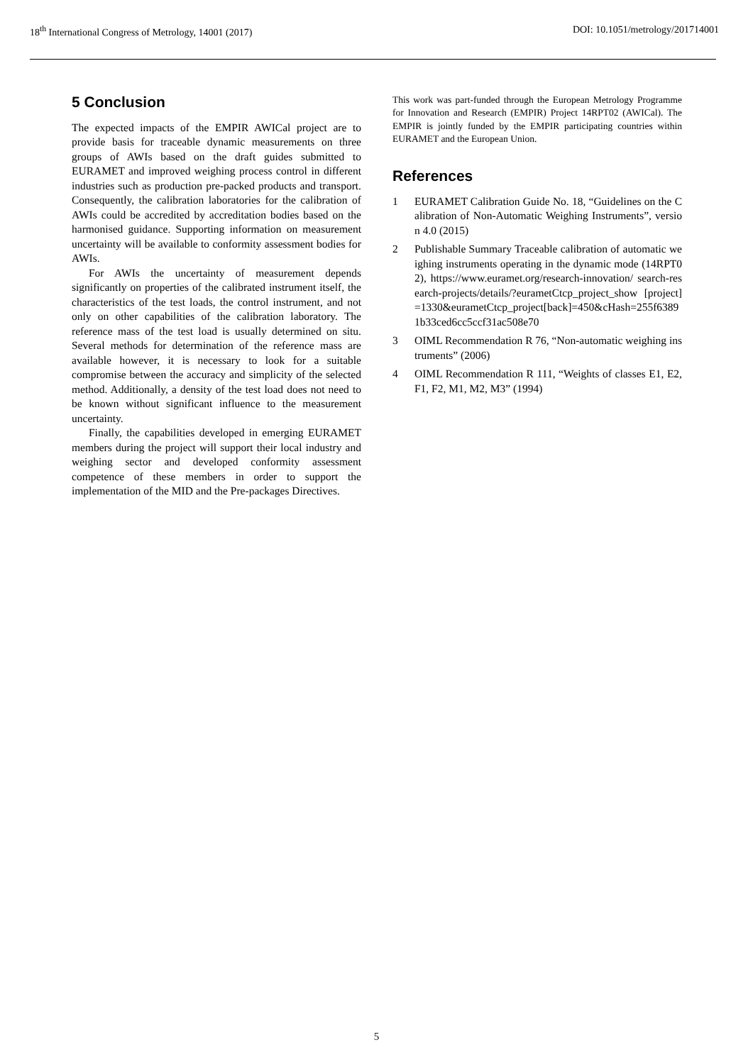18<sup>th</sup> International Congress of Metrology, 14001 (2017) DOI: 10.1051/metrology/201714001
5 Conclusion
The expected impacts of the EMPIR AWICal project are to provide basis for traceable dynamic measurements on three groups of AWIs based on the draft guides submitted to EURAMET and improved weighing process control in different industries such as production pre-packed products and transport. Consequently, the calibration laboratories for the calibration of AWIs could be accredited by accreditation bodies based on the harmonised guidance. Supporting information on measurement uncertainty will be available to conformity assessment bodies for AWIs.
For AWIs the uncertainty of measurement depends significantly on properties of the calibrated instrument itself, the characteristics of the test loads, the control instrument, and not only on other capabilities of the calibration laboratory. The reference mass of the test load is usually determined on situ. Several methods for determination of the reference mass are available however, it is necessary to look for a suitable compromise between the accuracy and simplicity of the selected method. Additionally, a density of the test load does not need to be known without significant influence to the measurement uncertainty.
Finally, the capabilities developed in emerging EURAMET members during the project will support their local industry and weighing sector and developed conformity assessment competence of these members in order to support the implementation of the MID and the Pre-packages Directives.
This work was part-funded through the European Metrology Programme for Innovation and Research (EMPIR) Project 14RPT02 (AWICal). The EMPIR is jointly funded by the EMPIR participating countries within EURAMET and the European Union.
References
1 EURAMET Calibration Guide No. 18, “Guidelines on the Calibration of Non-Automatic Weighing Instruments”, version 4.0 (2015)
2 Publishable Summary Traceable calibration of automatic weighing instruments operating in the dynamic mode (14RPT02), https://www.euramet.org/research-innovation/ search-research-projects/details/?eurametCtcp_project_show [project]=1330&eurametCtcp_project[back]=450&cHash=255f63891b33ced6cc5ccf31ac508e70
3 OIML Recommendation R 76, “Non-automatic weighing instruments” (2006)
4 OIML Recommendation R 111, “Weights of classes E1, E2, F1, F2, M1, M2, M3” (1994)
5